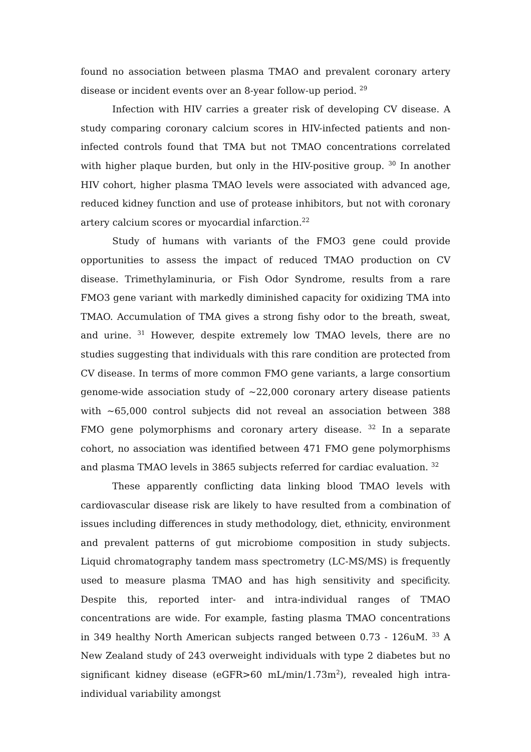found no association between plasma TMAO and prevalent coronary artery disease or incident events over an 8-year follow-up period. <sup>29</sup>
Infection with HIV carries a greater risk of developing CV disease. A study comparing coronary calcium scores in HIV-infected patients and non-infected controls found that TMA but not TMAO concentrations correlated with higher plaque burden, but only in the HIV-positive group. <sup>30</sup> In another HIV cohort, higher plasma TMAO levels were associated with advanced age, reduced kidney function and use of protease inhibitors, but not with coronary artery calcium scores or myocardial infarction.<sup>22</sup>
Study of humans with variants of the FMO3 gene could provide opportunities to assess the impact of reduced TMAO production on CV disease. Trimethylaminuria, or Fish Odor Syndrome, results from a rare FMO3 gene variant with markedly diminished capacity for oxidizing TMA into TMAO. Accumulation of TMA gives a strong fishy odor to the breath, sweat, and urine. <sup>31</sup> However, despite extremely low TMAO levels, there are no studies suggesting that individuals with this rare condition are protected from CV disease. In terms of more common FMO gene variants, a large consortium genome-wide association study of ~22,000 coronary artery disease patients with ~65,000 control subjects did not reveal an association between 388 FMO gene polymorphisms and coronary artery disease. <sup>32</sup> In a separate cohort, no association was identified between 471 FMO gene polymorphisms and plasma TMAO levels in 3865 subjects referred for cardiac evaluation. <sup>32</sup>
These apparently conflicting data linking blood TMAO levels with cardiovascular disease risk are likely to have resulted from a combination of issues including differences in study methodology, diet, ethnicity, environment and prevalent patterns of gut microbiome composition in study subjects. Liquid chromatography tandem mass spectrometry (LC-MS/MS) is frequently used to measure plasma TMAO and has high sensitivity and specificity. Despite this, reported inter- and intra-individual ranges of TMAO concentrations are wide. For example, fasting plasma TMAO concentrations in 349 healthy North American subjects ranged between 0.73 - 126uM. <sup>33</sup> A New Zealand study of 243 overweight individuals with type 2 diabetes but no significant kidney disease (eGFR>60 mL/min/1.73m<sup>2</sup>), revealed high intra-individual variability amongst